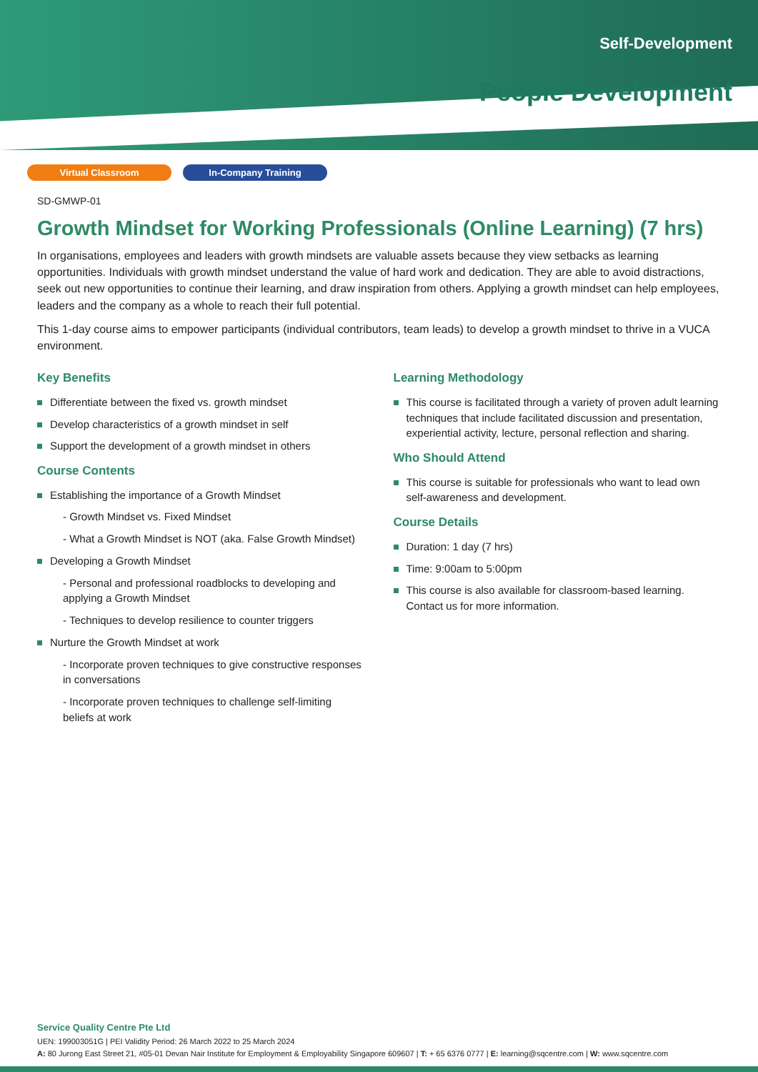Self-Development
People Development
Virtual Classroom In-Company Training
SD-GMWP-01
Growth Mindset for Working Professionals (Online Learning) (7 hrs)
In organisations, employees and leaders with growth mindsets are valuable assets because they view setbacks as learning opportunities. Individuals with growth mindset understand the value of hard work and dedication. They are able to avoid distractions, seek out new opportunities to continue their learning, and draw inspiration from others. Applying a growth mindset can help employees, leaders and the company as a whole to reach their full potential.
This 1-day course aims to empower participants (individual contributors, team leads) to develop a growth mindset to thrive in a VUCA environment.
Key Benefits
Differentiate between the fixed vs. growth mindset
Develop characteristics of a growth mindset in self
Support the development of a growth mindset in others
Course Contents
Establishing the importance of a Growth Mindset
- Growth Mindset vs. Fixed Mindset
- What a Growth Mindset is NOT (aka. False Growth Mindset)
Developing a Growth Mindset
- Personal and professional roadblocks to developing and applying a Growth Mindset
- Techniques to develop resilience to counter triggers
Nurture the Growth Mindset at work
- Incorporate proven techniques to give constructive responses in conversations
- Incorporate proven techniques to challenge self-limiting beliefs at work
Learning Methodology
This course is facilitated through a variety of proven adult learning techniques that include facilitated discussion and presentation, experiential activity, lecture, personal reflection and sharing.
Who Should Attend
This course is suitable for professionals who want to lead own self-awareness and development.
Course Details
Duration: 1 day (7 hrs)
Time: 9:00am to 5:00pm
This course is also available for classroom-based learning. Contact us for more information.
Service Quality Centre Pte Ltd
UEN: 199003051G | PEI Validity Period: 26 March 2022 to 25 March 2024
A: 80 Jurong East Street 21, #05-01 Devan Nair Institute for Employment & Employability Singapore 609607 | T: + 65 6376 0777 | E: learning@sqcentre.com | W: www.sqcentre.com